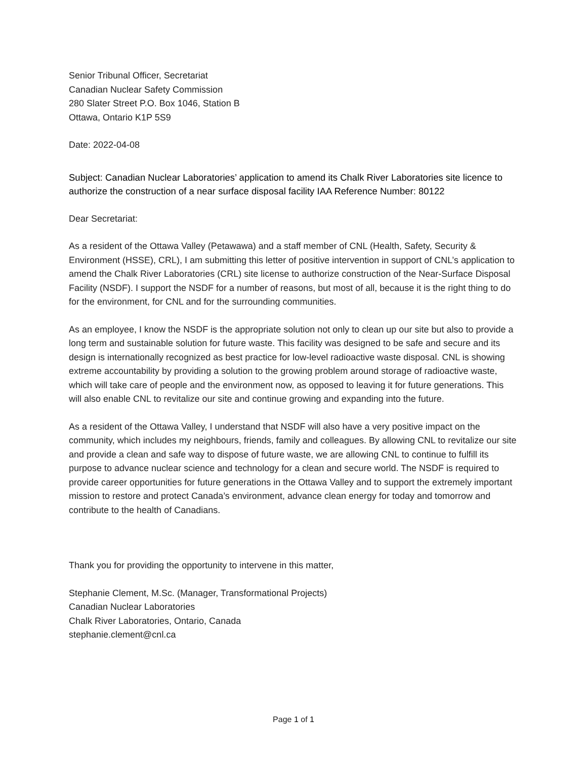Senior Tribunal Officer, Secretariat
Canadian Nuclear Safety Commission
280 Slater Street P.O. Box 1046, Station B
Ottawa, Ontario K1P 5S9
Date: 2022-04-08
Subject: Canadian Nuclear Laboratories’ application to amend its Chalk River Laboratories site licence to authorize the construction of a near surface disposal facility IAA Reference Number: 80122
Dear Secretariat:
As a resident of the Ottawa Valley (Petawawa) and a staff member of CNL (Health, Safety, Security & Environment (HSSE), CRL), I am submitting this letter of positive intervention in support of CNL’s application to amend the Chalk River Laboratories (CRL) site license to authorize construction of the Near-Surface Disposal Facility (NSDF). I support the NSDF for a number of reasons, but most of all, because it is the right thing to do for the environment, for CNL and for the surrounding communities.
As an employee, I know the NSDF is the appropriate solution not only to clean up our site but also to provide a long term and sustainable solution for future waste. This facility was designed to be safe and secure and its design is internationally recognized as best practice for low-level radioactive waste disposal. CNL is showing extreme accountability by providing a solution to the growing problem around storage of radioactive waste, which will take care of people and the environment now, as opposed to leaving it for future generations. This will also enable CNL to revitalize our site and continue growing and expanding into the future.
As a resident of the Ottawa Valley, I understand that NSDF will also have a very positive impact on the community, which includes my neighbours, friends, family and colleagues. By allowing CNL to revitalize our site and provide a clean and safe way to dispose of future waste, we are allowing CNL to continue to fulfill its purpose to advance nuclear science and technology for a clean and secure world. The NSDF is required to provide career opportunities for future generations in the Ottawa Valley and to support the extremely important mission to restore and protect Canada’s environment, advance clean energy for today and tomorrow and contribute to the health of Canadians.
Thank you for providing the opportunity to intervene in this matter,
Stephanie Clement, M.Sc. (Manager, Transformational Projects)
Canadian Nuclear Laboratories
Chalk River Laboratories, Ontario, Canada
stephanie.clement@cnl.ca
Page 1 of 1